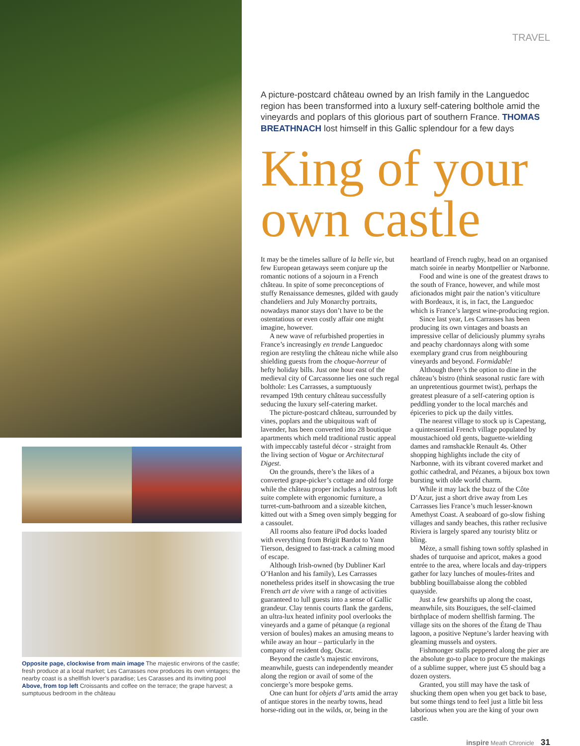Opposite page, clockwise from main image The majestic environs of the castle; fresh produce at a local market; Les Carrasses now produces its own vintages; the nearby coast is a shellfish lover’s paradise; Les Carasses and its inviting pool Above, from top left Croissants and coffee on the terrace; the grape harvest; a sumptuous bedroom in the château
TRAVEL
A picture-postcard château owned by an Irish family in the Languedoc region has been transformed into a luxury self-catering bolthole amid the vineyards and poplars of this glorious part of southern France. THOMAS BREATHNACH lost himself in this Gallic splendour for a few days
King of your own castle
It may be the timeles sallure of la belle vie, but few European getaways seem conjure up the romantic notions of a sojourn in a French château. In spite of some preconceptions of stuffy Renaissance demesnes, gilded with gaudy chandeliers and July Monarchy portraits, nowadays manor stays don’t have to be the ostentatious or even costly affair one might imagine, however.
A new wave of refurbished properties in France’s increasingly en trende Languedoc region are restyling the château niche while also shielding guests from the choque-horreur of hefty holiday bills. Just one hour east of the medieval city of Carcassonne lies one such regal bolthole: Les Carrasses, a sumptuously revamped 19th century château successfully seducing the luxury self-catering market.
The picture-postcard château, surrounded by vines, poplars and the ubiquitous waft of lavender, has been converted into 28 boutique apartments which meld traditional rustic appeal with impeccably tasteful décor - straight from the living section of Vogue or Architectural Digest.
On the grounds, there’s the likes of a converted grape-picker’s cottage and old forge while the château proper includes a lustrous loft suite complete with ergonomic furniture, a turret-cum-bathroom and a sizeable kitchen, kitted out with a Smeg oven simply begging for a cassoulet.
All rooms also feature iPod docks loaded with everything from Brigit Bardot to Yann Tierson, designed to fast-track a calming mood of escape.
Although Irish-owned (by Dubliner Karl O’Hanlon and his family), Les Carrasses nonetheless prides itself in showcasing the true French art de vivre with a range of activities guaranteed to lull guests into a sense of Gallic grandeur. Clay tennis courts flank the gardens, an ultra-lux heated infinity pool overlooks the vineyards and a game of pétanque (a regional version of boules) makes an amusing means to while away an hour – particularly in the company of resident dog, Oscar.
Beyond the castle’s majestic environs, meanwhile, guests can independently meander along the region or avail of some of the concierge’s more bespoke gems.
One can hunt for objets d’arts amid the array of antique stores in the nearby towns, head horse-riding out in the wilds, or, being in the heartland of French rugby, head on an organised match soirée in nearby Montpellier or Narbonne.
Food and wine is one of the greatest draws to the south of France, however, and while most aficionados might pair the nation’s viticulture with Bordeaux, it is, in fact, the Languedoc which is France’s largest wine-producing region.
Since last year, Les Carrasses has been producing its own vintages and boasts an impressive cellar of deliciously plummy syrahs and peachy chardonnays along with some exemplary grand crus from neighbouring vineyards and beyond. Formidable!
Although there’s the option to dine in the château’s bistro (think seasonal rustic fare with an unpretentious gourmet twist), perhaps the greatest pleasure of a self-catering option is peddling yonder to the local marchés and épiceries to pick up the daily vittles.
The nearest village to stock up is Capestang, a quintessential French village populated by moustachioed old gents, baguette-wielding dames and ramshackle Renault 4s. Other shopping highlights include the city of Narbonne, with its vibrant covered market and gothic cathedral, and Pézanes, a bijoux box town bursting with olde world charm.
While it may lack the buzz of the Côte D’Azur, just a short drive away from Les Carrasses lies France’s much lesser-known Amethyst Coast. A seaboard of go-slow fishing villages and sandy beaches, this rather reclusive Riviera is largely spared any touristy blitz or bling.
Mèze, a small fishing town softly splashed in shades of turquoise and apricot, makes a good entrée to the area, where locals and day-trippers gather for lazy lunches of moules-frites and bubbling bouillabaisse along the cobbled quayside.
Just a few gearshifts up along the coast, meanwhile, sits Bouzigues, the self-claimed birthplace of modern shellfish farming. The village sits on the shores of the Étang de Thau lagoon, a positive Neptune’s larder heaving with gleaming mussels and oysters.
Fishmonger stalls peppered along the pier are the absolute go-to place to procure the makings of a sublime supper, where just €5 should bag a dozen oysters.
Granted, you still may have the task of shucking them open when you get back to base, but some things tend to feel just a little bit less laborious when you are the king of your own castle.
inspire Meath Chronicle 31